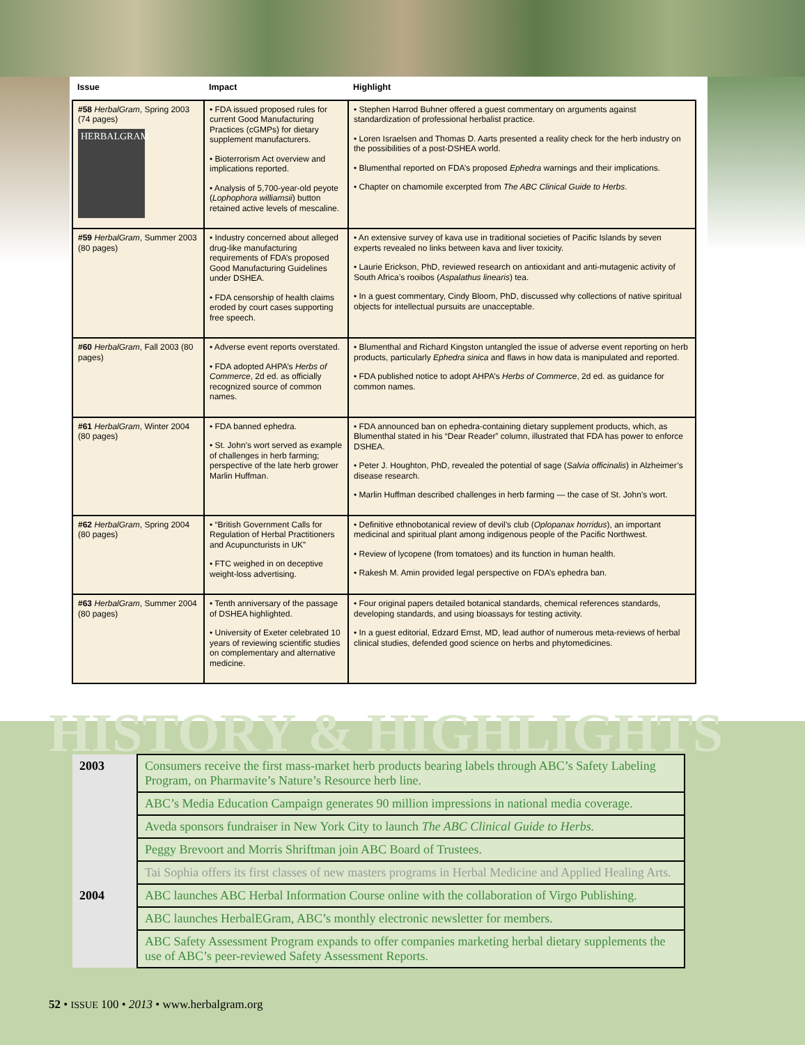| Issue | Impact | Highlight |
| --- | --- | --- |
| #58 HerbalGram , Spring 2003 (74 pages) HERBALGRAM | • FDA issued proposed rules for current Good Manufacturing Practices (cGMPs) for dietary supplement manufacturers. • Bioterrorism Act overview and implications reported. • Analysis of 5,700-year-old peyote ( Lophophora williamsii ) button retained active levels of mescaline. | • Stephen Harrod Buhner offered a guest commentary on arguments against standardization of professional herbalist practice. • Loren Israelsen and Thomas D. Aarts presented a reality check for the herb industry on the possibilities of a post-DSHEA world. • Blumenthal reported on FDA’s proposed Ephedra warnings and their implications. • Chapter on chamomile excerpted from The ABC Clinical Guide to Herbs . |
| #59 HerbalGram , Summer 2003 (80 pages) | • Industry concerned about alleged drug-like manufacturing requirements of FDA’s proposed Good Manufacturing Guidelines under DSHEA. • FDA censorship of health claims eroded by court cases supporting free speech. | • An extensive survey of kava use in traditional societies of Pacific Islands by seven experts revealed no links between kava and liver toxicity. • Laurie Erickson, PhD, reviewed research on antioxidant and anti-mutagenic activity of South Africa’s rooibos ( Aspalathus linearis ) tea. • In a guest commentary, Cindy Bloom, PhD, discussed why collections of native spiritual objects for intellectual pursuits are unacceptable. |
| #60 HerbalGram , Fall 2003 (80 pages) | • Adverse event reports overstated. • FDA adopted AHPA’s Herbs of Commerce , 2d ed. as officially recognized source of common names. | • Blumenthal and Richard Kingston untangled the issue of adverse event reporting on herb products, particularly Ephedra sinica and flaws in how data is manipulated and reported. • FDA published notice to adopt AHPA’s Herbs of Commerce , 2d ed. as guidance for common names. |
| #61 HerbalGram , Winter 2004 (80 pages) | • FDA banned ephedra. • St. John’s wort served as example of challenges in herb farming; perspective of the late herb grower Marlin Huffman. | • FDA announced ban on ephedra-containing dietary supplement products, which, as Blumenthal stated in his “Dear Reader” column, illustrated that FDA has power to enforce DSHEA. • Peter J. Houghton, PhD, revealed the potential of sage ( Salvia officinalis ) in Alzheimer’s disease research. • Marlin Huffman described challenges in herb farming — the case of St. John’s wort. |
| #62 HerbalGram , Spring 2004 (80 pages) | • “British Government Calls for Regulation of Herbal Practitioners and Acupuncturists in UK” • FTC weighed in on deceptive weight-loss advertising. | • Definitive ethnobotanical review of devil’s club ( Oplopanax horridus ), an important medicinal and spiritual plant among indigenous people of the Pacific Northwest. • Review of lycopene (from tomatoes) and its function in human health. • Rakesh M. Amin provided legal perspective on FDA’s ephedra ban. |
| #63 HerbalGram , Summer 2004 (80 pages) | • Tenth anniversary of the passage of DSHEA highlighted. • University of Exeter celebrated 10 years of reviewing scientific studies on complementary and alternative medicine. | • Four original papers detailed botanical standards, chemical references standards, developing standards, and using bioassays for testing activity. • In a guest editorial, Edzard Ernst, MD, lead author of numerous meta-reviews of herbal clinical studies, defended good science on herbs and phytomedicines. |
HISTORY & HIGHLIGHTS
| 2003 | Consumers receive the first mass-market herb products bearing labels through ABC’s Safety Labeling Program, on Pharmavite’s Nature’s Resource herb line. |
| | ABC’s Media Education Campaign generates 90 million impressions in national media coverage. |
| | Aveda sponsors fundraiser in New York City to launch The ABC Clinical Guide to Herbs. |
| | Peggy Brevoort and Morris Shriftman join ABC Board of Trustees. |
| | Tai Sophia offers its first classes of new masters programs in Herbal Medicine and Applied Healing Arts. |
| 2004 | ABC launches ABC Herbal Information Course online with the collaboration of Virgo Publishing. |
| | ABC launches HerbalEGram, ABC’s monthly electronic newsletter for members. |
| | ABC Safety Assessment Program expands to offer companies marketing herbal dietary supplements the use of ABC’s peer-reviewed Safety Assessment Reports. |
52 • ISSUE 100 • 2013 • www.herbalgram.org